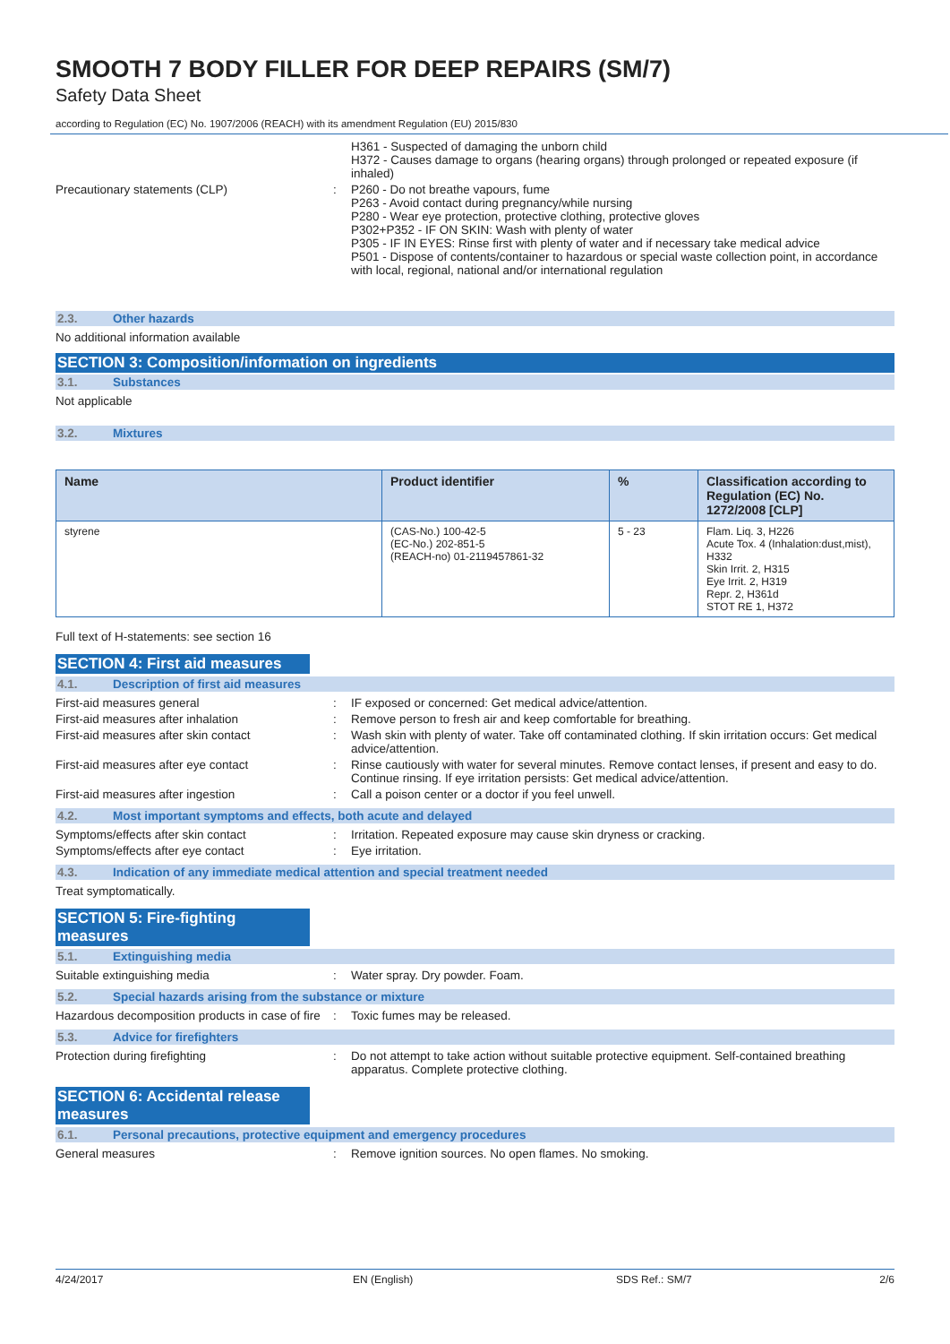SMOOTH 7 BODY FILLER FOR DEEP REPAIRS (SM/7)
Safety Data Sheet
according to Regulation (EC) No. 1907/2006 (REACH) with its amendment Regulation (EU) 2015/830
H361 - Suspected of damaging the unborn child
H372 - Causes damage to organs (hearing organs) through prolonged or repeated exposure (if inhaled)
Precautionary statements (CLP) : P260 - Do not breathe vapours, fume
P263 - Avoid contact during pregnancy/while nursing
P280 - Wear eye protection, protective clothing, protective gloves
P302+P352 - IF ON SKIN: Wash with plenty of water
P305 - IF IN EYES: Rinse first with plenty of water and if necessary take medical advice
P501 - Dispose of contents/container to hazardous or special waste collection point, in accordance with local, regional, national and/or international regulation
2.3. Other hazards
No additional information available
SECTION 3: Composition/information on ingredients
3.1. Substances
Not applicable
3.2. Mixtures
| Name | Product identifier | % | Classification according to Regulation (EC) No. 1272/2008 [CLP] |
| --- | --- | --- | --- |
| styrene | (CAS-No.) 100-42-5 (EC-No.) 202-851-5 (REACH-no) 01-2119457861-32 | 5 - 23 | Flam. Liq. 3, H226 Acute Tox. 4 (Inhalation:dust,mist), H332 Skin Irrit. 2, H315 Eye Irrit. 2, H319 Repr. 2, H361d STOT RE 1, H372 |
Full text of H-statements: see section 16
SECTION 4: First aid measures
4.1. Description of first aid measures
First-aid measures general : IF exposed or concerned: Get medical advice/attention.
First-aid measures after inhalation : Remove person to fresh air and keep comfortable for breathing.
First-aid measures after skin contact : Wash skin with plenty of water. Take off contaminated clothing. If skin irritation occurs: Get medical advice/attention.
First-aid measures after eye contact : Rinse cautiously with water for several minutes. Remove contact lenses, if present and easy to do. Continue rinsing. If eye irritation persists: Get medical advice/attention.
First-aid measures after ingestion : Call a poison center or a doctor if you feel unwell.
4.2. Most important symptoms and effects, both acute and delayed
Symptoms/effects after skin contact : Irritation. Repeated exposure may cause skin dryness or cracking.
Symptoms/effects after eye contact : Eye irritation.
4.3. Indication of any immediate medical attention and special treatment needed
Treat symptomatically.
SECTION 5: Fire-fighting measures
5.1. Extinguishing media
Suitable extinguishing media : Water spray. Dry powder. Foam.
5.2. Special hazards arising from the substance or mixture
Hazardous decomposition products in case of fire
: Toxic fumes may be released.
5.3. Advice for firefighters
Protection during firefighting : Do not attempt to take action without suitable protective equipment. Self-contained breathing apparatus. Complete protective clothing.
SECTION 6: Accidental release measures
6.1. Personal precautions, protective equipment and emergency procedures
General measures : Remove ignition sources. No open flames. No smoking.
4/24/2017 EN (English) SDS Ref.: SM/7 2/6